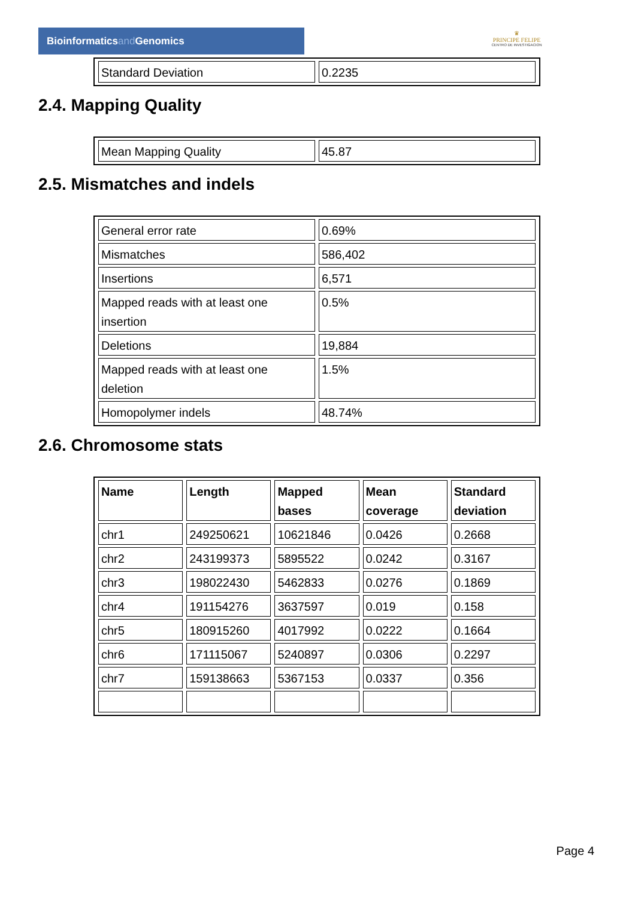Bioinformaticsand Genomics
♛
PRINCIPE FELIPE
CENTRO DE INVESTIGACION
| Standard Deviation | 0.2235 |
2.4. Mapping Quality
| Mean Mapping Quality | 45.87 |
2.5. Mismatches and indels
| General error rate | 0.69% |
| Mismatches | 586,402 |
| Insertions | 6,571 |
| Mapped reads with at least one insertion | 0.5% |
| Deletions | 19,884 |
| Mapped reads with at least one deletion | 1.5% |
| Homopolymer indels | 48.74% |
2.6. Chromosome stats
| Name | Length | Mapped bases | Mean coverage | Standard deviation |
| --- | --- | --- | --- | --- |
| chr1 | 249250621 | 10621846 | 0.0426 | 0.2668 |
| chr2 | 243199373 | 5895522 | 0.0242 | 0.3167 |
| chr3 | 198022430 | 5462833 | 0.0276 | 0.1869 |
| chr4 | 191154276 | 3637597 | 0.019 | 0.158 |
| chr5 | 180915260 | 4017992 | 0.0222 | 0.1664 |
| chr6 | 171115067 | 5240897 | 0.0306 | 0.2297 |
| chr7 | 159138663 | 5367153 | 0.0337 | 0.356 |
Page 4